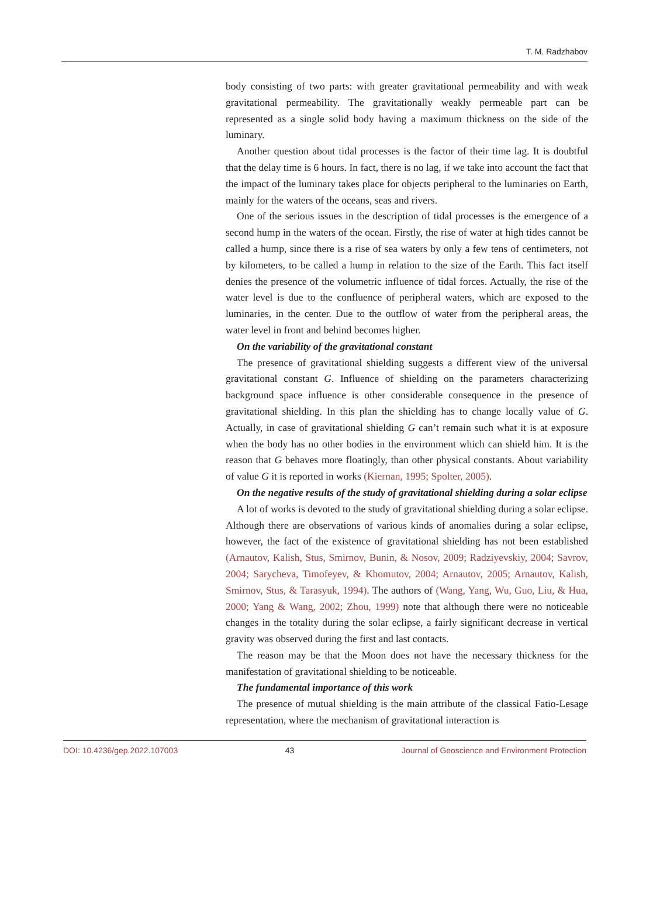T. M. Radzhabov
body consisting of two parts: with greater gravitational permeability and with weak gravitational permeability. The gravitationally weakly permeable part can be represented as a single solid body having a maximum thickness on the side of the luminary.
Another question about tidal processes is the factor of their time lag. It is doubtful that the delay time is 6 hours. In fact, there is no lag, if we take into account the fact that the impact of the luminary takes place for objects peripheral to the luminaries on Earth, mainly for the waters of the oceans, seas and rivers.
One of the serious issues in the description of tidal processes is the emergence of a second hump in the waters of the ocean. Firstly, the rise of water at high tides cannot be called a hump, since there is a rise of sea waters by only a few tens of centimeters, not by kilometers, to be called a hump in relation to the size of the Earth. This fact itself denies the presence of the volumetric influence of tidal forces. Actually, the rise of the water level is due to the confluence of peripheral waters, which are exposed to the luminaries, in the center. Due to the outflow of water from the peripheral areas, the water level in front and behind becomes higher.
On the variability of the gravitational constant
The presence of gravitational shielding suggests a different view of the universal gravitational constant G. Influence of shielding on the parameters characterizing background space influence is other considerable consequence in the presence of gravitational shielding. In this plan the shielding has to change locally value of G. Actually, in case of gravitational shielding G can’t remain such what it is at exposure when the body has no other bodies in the environment which can shield him. It is the reason that G behaves more floatingly, than other physical constants. About variability of value G it is reported in works (Kiernan, 1995; Spolter, 2005).
On the negative results of the study of gravitational shielding during a solar eclipse
A lot of works is devoted to the study of gravitational shielding during a solar eclipse. Although there are observations of various kinds of anomalies during a solar eclipse, however, the fact of the existence of gravitational shielding has not been established (Arnautov, Kalish, Stus, Smirnov, Bunin, & Nosov, 2009; Radziyevskiy, 2004; Savrov, 2004; Sarycheva, Timofeyev, & Khomutov, 2004; Arnautov, 2005; Arnautov, Kalish, Smirnov, Stus, & Tarasyuk, 1994). The authors of (Wang, Yang, Wu, Guo, Liu, & Hua, 2000; Yang & Wang, 2002; Zhou, 1999) note that although there were no noticeable changes in the totality during the solar eclipse, a fairly significant decrease in vertical gravity was observed during the first and last contacts.
The reason may be that the Moon does not have the necessary thickness for the manifestation of gravitational shielding to be noticeable.
The fundamental importance of this work
The presence of mutual shielding is the main attribute of the classical Fatio-Lesage representation, where the mechanism of gravitational interaction is
DOI: 10.4236/gep.2022.107003 43 Journal of Geoscience and Environment Protection